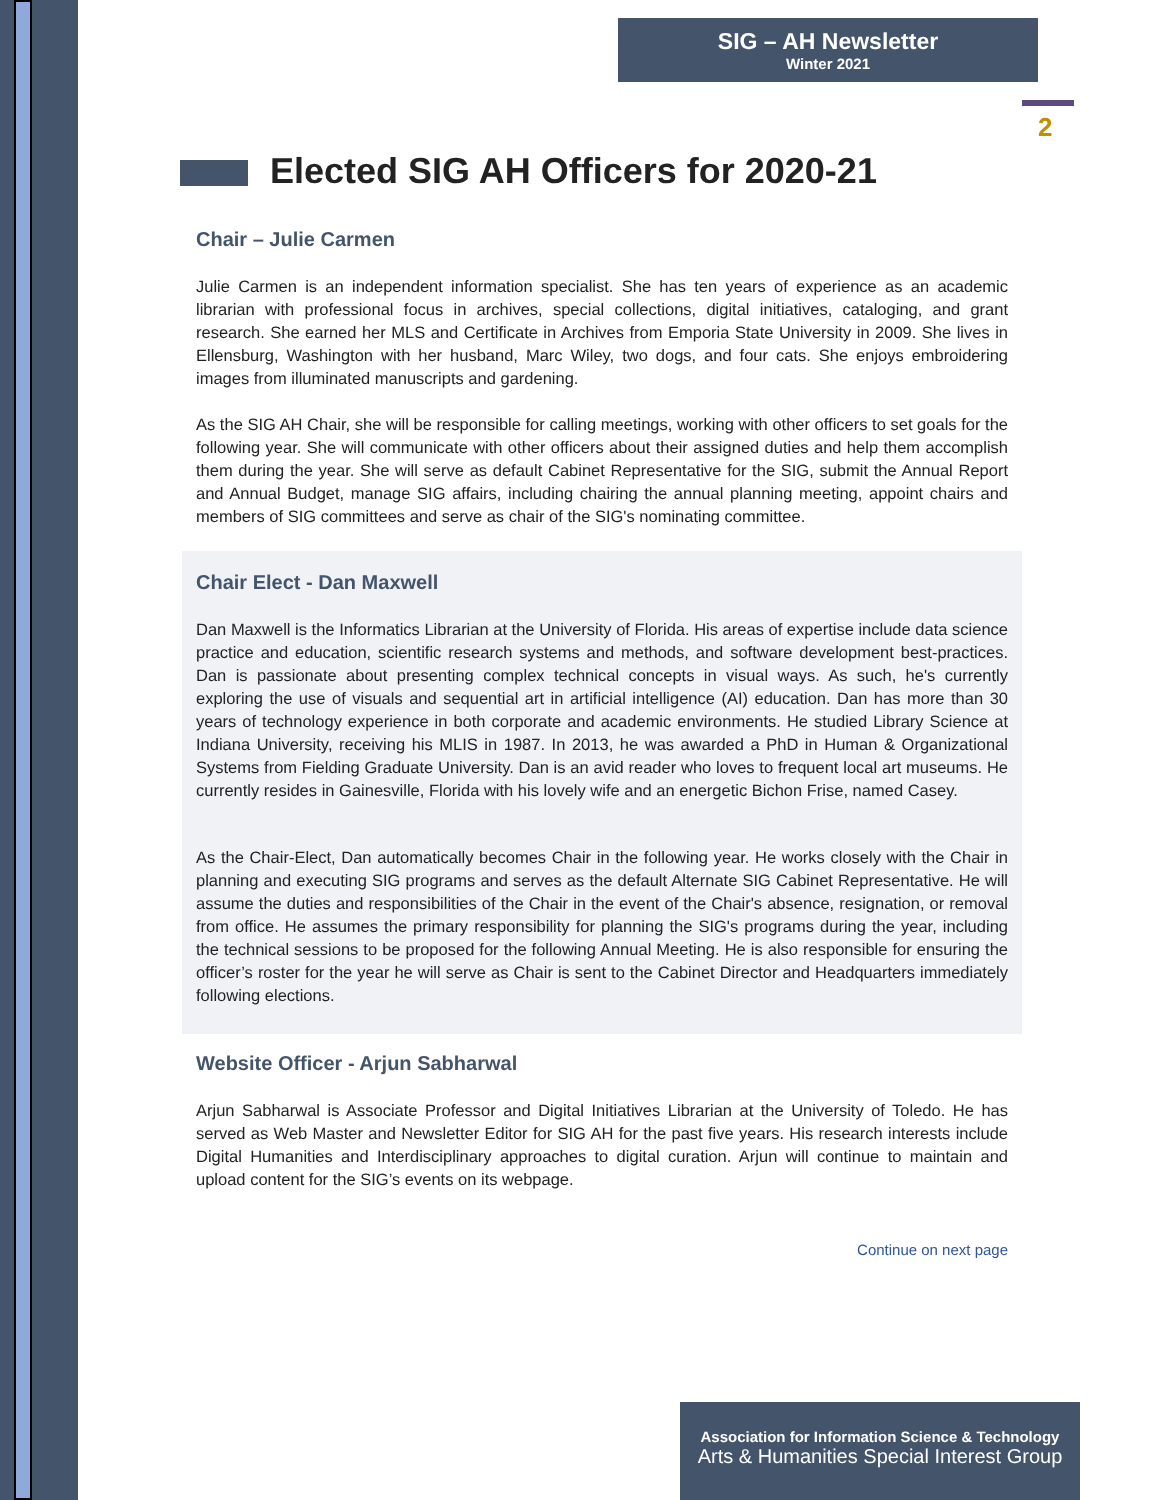SIG – AH Newsletter
Winter 2021
2
Elected SIG AH Officers for 2020-21
Chair – Julie Carmen
Julie Carmen is an independent information specialist. She has ten years of experience as an academic librarian with professional focus in archives, special collections, digital initiatives, cataloging, and grant research. She earned her MLS and Certificate in Archives from Emporia State University in 2009. She lives in Ellensburg, Washington with her husband, Marc Wiley, two dogs, and four cats. She enjoys embroidering images from illuminated manuscripts and gardening.
As the SIG AH Chair, she will be responsible for calling meetings, working with other officers to set goals for the following year. She will communicate with other officers about their assigned duties and help them accomplish them during the year. She will serve as default Cabinet Representative for the SIG, submit the Annual Report and Annual Budget, manage SIG affairs, including chairing the annual planning meeting, appoint chairs and members of SIG committees and serve as chair of the SIG's nominating committee.
Chair Elect - Dan Maxwell
Dan Maxwell is the Informatics Librarian at the University of Florida. His areas of expertise include data science practice and education, scientific research systems and methods, and software development best-practices. Dan is passionate about presenting complex technical concepts in visual ways. As such, he's currently exploring the use of visuals and sequential art in artificial intelligence (AI) education. Dan has more than 30 years of technology experience in both corporate and academic environments. He studied Library Science at Indiana University, receiving his MLIS in 1987. In 2013, he was awarded a PhD in Human & Organizational Systems from Fielding Graduate University. Dan is an avid reader who loves to frequent local art museums. He currently resides in Gainesville, Florida with his lovely wife and an energetic Bichon Frise, named Casey.
As the Chair-Elect, Dan automatically becomes Chair in the following year. He works closely with the Chair in planning and executing SIG programs and serves as the default Alternate SIG Cabinet Representative. He will assume the duties and responsibilities of the Chair in the event of the Chair's absence, resignation, or removal from office. He assumes the primary responsibility for planning the SIG's programs during the year, including the technical sessions to be proposed for the following Annual Meeting. He is also responsible for ensuring the officer’s roster for the year he will serve as Chair is sent to the Cabinet Director and Headquarters immediately following elections.
Website Officer - Arjun Sabharwal
Arjun Sabharwal is Associate Professor and Digital Initiatives Librarian at the University of Toledo. He has served as Web Master and Newsletter Editor for SIG AH for the past five years. His research interests include Digital Humanities and Interdisciplinary approaches to digital curation. Arjun will continue to maintain and upload content for the SIG’s events on its webpage.
Continue on next page
Association for Information Science & Technology
Arts & Humanities Special Interest Group